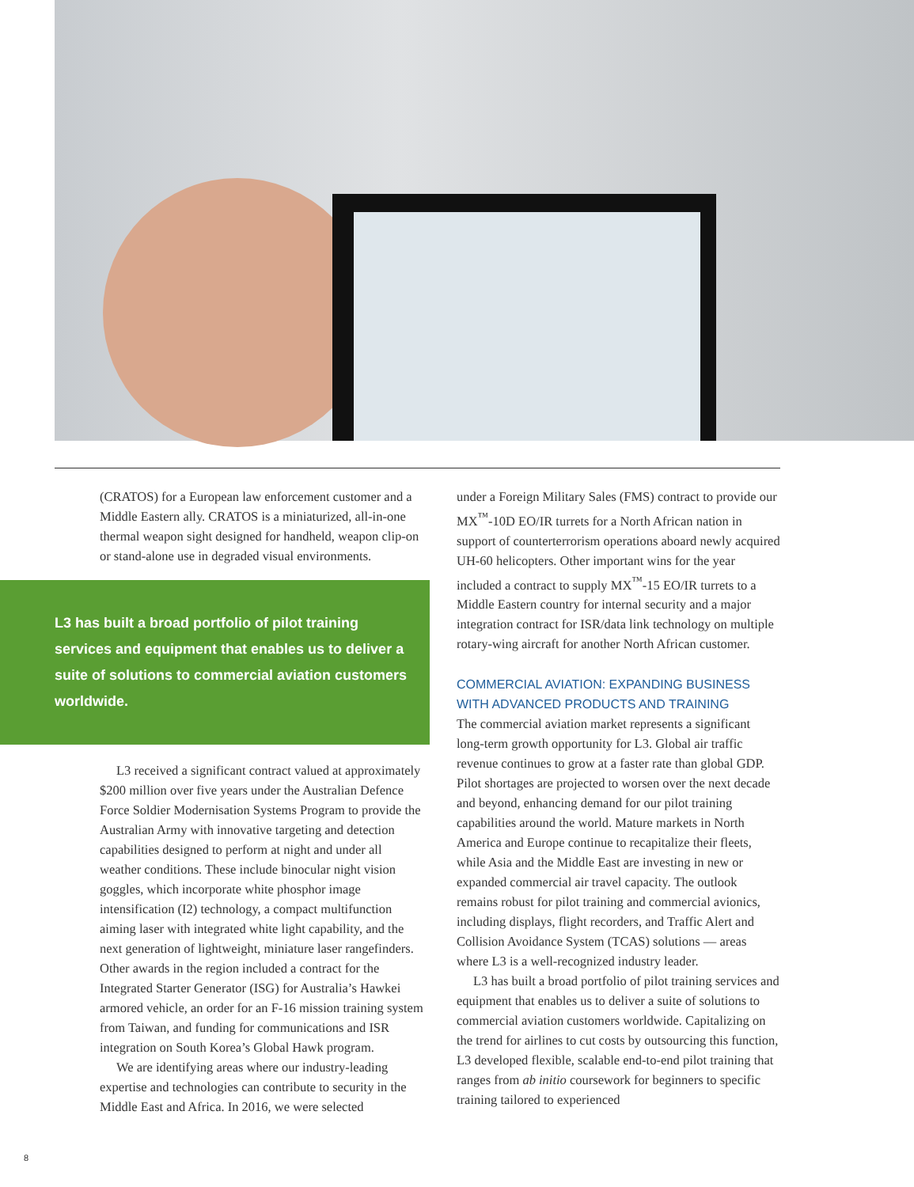(CRATOS) for a European law enforcement customer and a Middle Eastern ally. CRATOS is a miniaturized, all-in-one thermal weapon sight designed for handheld, weapon clip-on or stand-alone use in degraded visual environments.
L3 has built a broad portfolio of pilot training services and equipment that enables us to deliver a suite of solutions to commercial aviation customers worldwide.
L3 received a significant contract valued at approximately $200 million over five years under the Australian Defence Force Soldier Modernisation Systems Program to provide the Australian Army with innovative targeting and detection capabilities designed to perform at night and under all weather conditions. These include binocular night vision goggles, which incorporate white phosphor image intensification (I2) technology, a compact multifunction aiming laser with integrated white light capability, and the next generation of lightweight, miniature laser rangefinders. Other awards in the region included a contract for the Integrated Starter Generator (ISG) for Australia’s Hawkei armored vehicle, an order for an F-16 mission training system from Taiwan, and funding for communications and ISR integration on South Korea’s Global Hawk program.
We are identifying areas where our industry-leading expertise and technologies can contribute to security in the Middle East and Africa. In 2016, we were selected
under a Foreign Military Sales (FMS) contract to provide our MX<sup>™</sup>-10D EO/IR turrets for a North African nation in support of counterterrorism operations aboard newly acquired UH-60 helicopters. Other important wins for the year included a contract to supply MX<sup>™</sup>-15 EO/IR turrets to a Middle Eastern country for internal security and a major integration contract for ISR/data link technology on multiple rotary-wing aircraft for another North African customer.
COMMERCIAL AVIATION: EXPANDING BUSINESS WITH ADVANCED PRODUCTS AND TRAINING
The commercial aviation market represents a significant long-term growth opportunity for L3. Global air traffic revenue continues to grow at a faster rate than global GDP. Pilot shortages are projected to worsen over the next decade and beyond, enhancing demand for our pilot training capabilities around the world. Mature markets in North America and Europe continue to recapitalize their fleets, while Asia and the Middle East are investing in new or expanded commercial air travel capacity. The outlook remains robust for pilot training and commercial avionics, including displays, flight recorders, and Traffic Alert and Collision Avoidance System (TCAS) solutions — areas where L3 is a well-recognized industry leader.
L3 has built a broad portfolio of pilot training services and equipment that enables us to deliver a suite of solutions to commercial aviation customers worldwide. Capitalizing on the trend for airlines to cut costs by outsourcing this function, L3 developed flexible, scalable end-to-end pilot training that ranges from ab initio coursework for beginners to specific training tailored to experienced
8